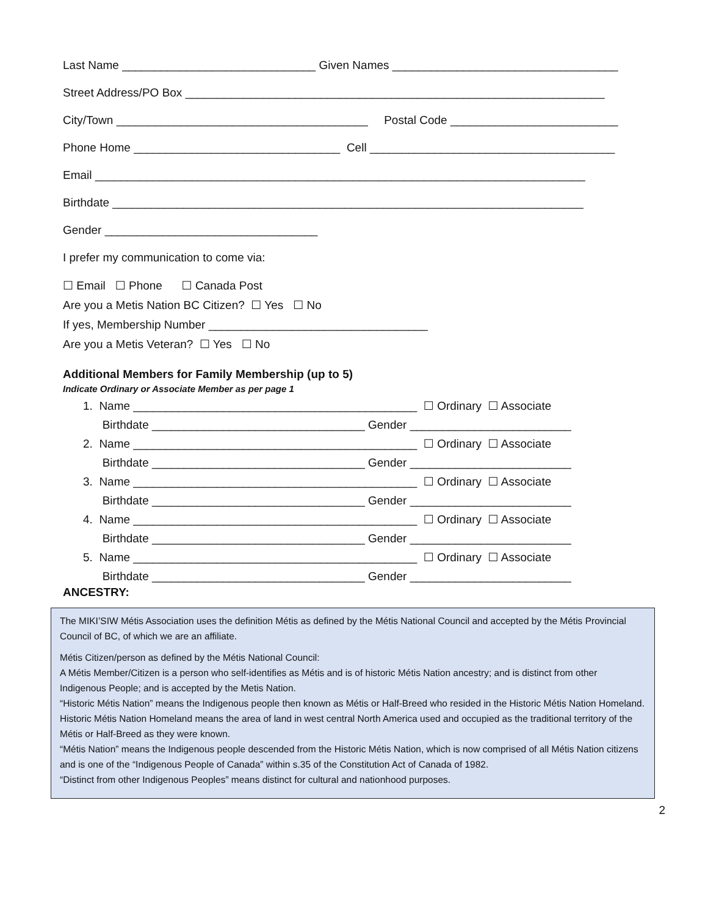Last Name ______________________________ Given Names ___________________________________
Street Address/PO Box _________________________________________________________________
City/Town _______________________________________ Postal Code __________________________
Phone Home ________________________________ Cell ______________________________________
Email ____________________________________________________________________________
Birthdate _________________________________________________________________________
Gender _________________________________
I prefer my communication to come via:
☐ Email ☐ Phone ☐ Canada Post
Are you a Metis Nation BC Citizen? ☐ Yes ☐ No
If yes, Membership Number __________________________________
Are you a Metis Veteran? ☐ Yes ☐ No
Additional Members for Family Membership (up to 5)
Indicate Ordinary or Associate Member as per page 1
1. Name ____________________________________________ ☐ Ordinary ☐ Associate
Birthdate _________________________________ Gender _________________________
2. Name ____________________________________________ ☐ Ordinary ☐ Associate
Birthdate _________________________________ Gender _________________________
3. Name ____________________________________________ ☐ Ordinary ☐ Associate
Birthdate _________________________________ Gender _________________________
4. Name ____________________________________________ ☐ Ordinary ☐ Associate
Birthdate _________________________________ Gender _________________________
5. Name ____________________________________________ ☐ Ordinary ☐ Associate
Birthdate _________________________________ Gender _________________________
ANCESTRY:
The MIKI’SIW Métis Association uses the definition Métis as defined by the Métis National Council and accepted by the Métis Provincial Council of BC, of which we are an affiliate.
Métis Citizen/person as defined by the Métis National Council:
A Métis Member/Citizen is a person who self-identifies as Métis and is of historic Métis Nation ancestry; and is distinct from other Indigenous People; and is accepted by the Metis Nation.
“Historic Métis Nation” means the Indigenous people then known as Métis or Half-Breed who resided in the Historic Métis Nation Homeland.
Historic Métis Nation Homeland means the area of land in west central North America used and occupied as the traditional territory of the Métis or Half-Breed as they were known.
“Métis Nation” means the Indigenous people descended from the Historic Métis Nation, which is now comprised of all Métis Nation citizens and is one of the “Indigenous People of Canada” within s.35 of the Constitution Act of Canada of 1982.
“Distinct from other Indigenous Peoples” means distinct for cultural and nationhood purposes.
2